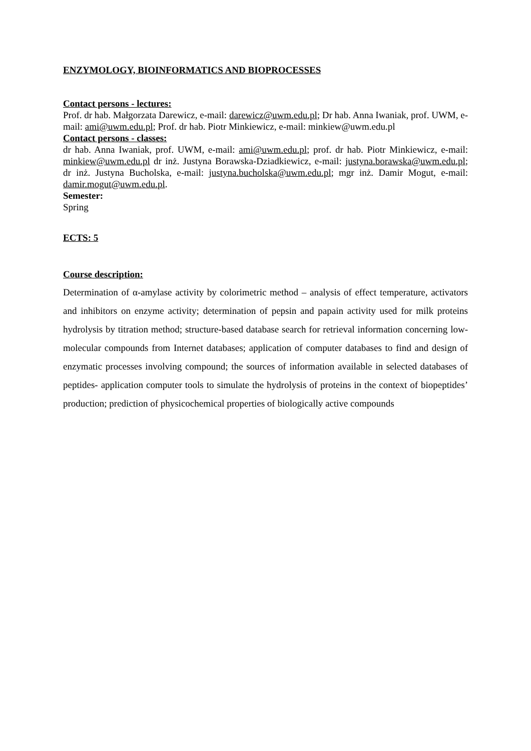ENZYMOLOGY, BIOINFORMATICS AND BIOPROCESSES
Contact persons - lectures:
Prof. dr hab. Małgorzata Darewicz, e-mail: darewicz@uwm.edu.pl; Dr hab. Anna Iwaniak, prof. UWM, e-mail: ami@uwm.edu.pl; Prof. dr hab. Piotr Minkiewicz, e-mail: minkiew@uwm.edu.pl
Contact persons - classes:
dr hab. Anna Iwaniak, prof. UWM, e-mail: ami@uwm.edu.pl; prof. dr hab. Piotr Minkiewicz, e-mail: minkiew@uwm.edu.pl dr inż. Justyna Borawska-Dziadkiewicz, e-mail: justyna.borawska@uwm.edu.pl; dr inż. Justyna Bucholska, e-mail: justyna.bucholska@uwm.edu.pl; mgr inż. Damir Mogut, e-mail: damir.mogut@uwm.edu.pl.
Semester:
Spring
ECTS: 5
Course description:
Determination of α-amylase activity by colorimetric method – analysis of effect temperature, activators and inhibitors on enzyme activity; determination of pepsin and papain activity used for milk proteins hydrolysis by titration method; structure-based database search for retrieval information concerning low-molecular compounds from Internet databases; application of computer databases to find and design of enzymatic processes involving compound; the sources of information available in selected databases of peptides- application computer tools to simulate the hydrolysis of proteins in the context of biopeptides’ production; prediction of physicochemical properties of biologically active compounds